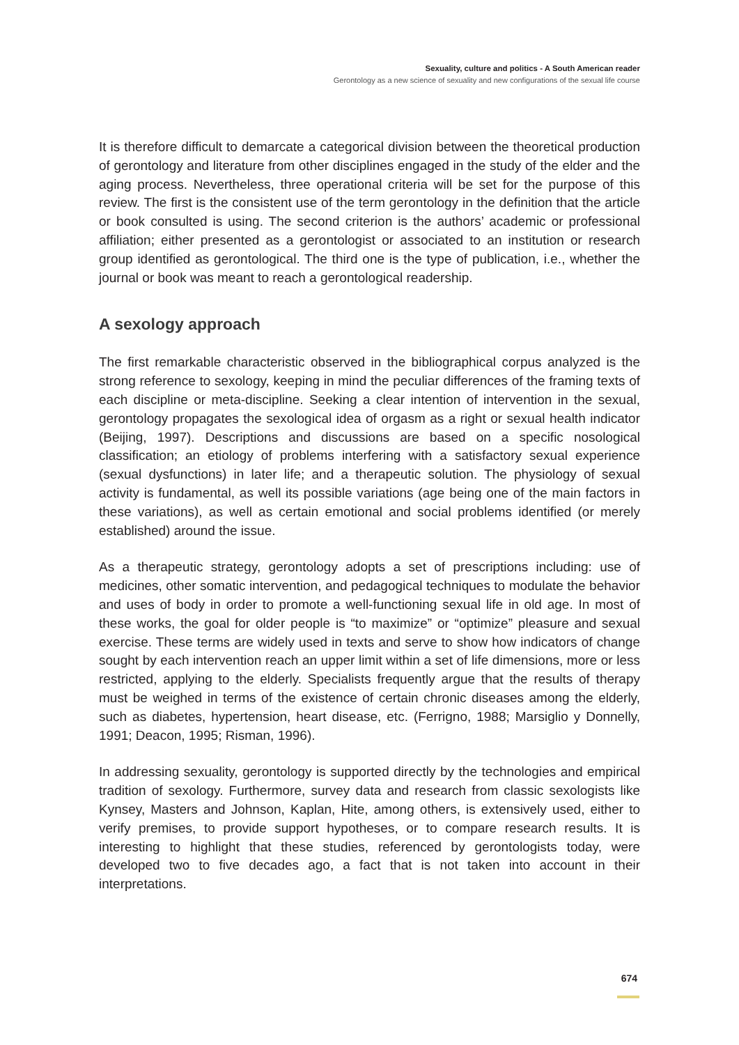Sexuality, culture and politics - A South American reader
Gerontology as a new science of sexuality and new configurations of the sexual life course
It is therefore difficult to demarcate a categorical division between the theoretical production of gerontology and literature from other disciplines engaged in the study of the elder and the aging process. Nevertheless, three operational criteria will be set for the purpose of this review. The first is the consistent use of the term gerontology in the definition that the article or book consulted is using. The second criterion is the authors’ academic or professional affiliation; either presented as a gerontologist or associated to an institution or research group identified as gerontological. The third one is the type of publication, i.e., whether the journal or book was meant to reach a gerontological readership.
A sexology approach
The first remarkable characteristic observed in the bibliographical corpus analyzed is the strong reference to sexology, keeping in mind the peculiar differences of the framing texts of each discipline or meta-discipline. Seeking a clear intention of intervention in the sexual, gerontology propagates the sexological idea of orgasm as a right or sexual health indicator (Beijing, 1997). Descriptions and discussions are based on a specific nosological classification; an etiology of problems interfering with a satisfactory sexual experience (sexual dysfunctions) in later life; and a therapeutic solution. The physiology of sexual activity is fundamental, as well its possible variations (age being one of the main factors in these variations), as well as certain emotional and social problems identified (or merely established) around the issue.
As a therapeutic strategy, gerontology adopts a set of prescriptions including: use of medicines, other somatic intervention, and pedagogical techniques to modulate the behavior and uses of body in order to promote a well-functioning sexual life in old age. In most of these works, the goal for older people is “to maximize” or “optimize” pleasure and sexual exercise. These terms are widely used in texts and serve to show how indicators of change sought by each intervention reach an upper limit within a set of life dimensions, more or less restricted, applying to the elderly. Specialists frequently argue that the results of therapy must be weighed in terms of the existence of certain chronic diseases among the elderly, such as diabetes, hypertension, heart disease, etc. (Ferrigno, 1988; Marsiglio y Donnelly, 1991; Deacon, 1995; Risman, 1996).
In addressing sexuality, gerontology is supported directly by the technologies and empirical tradition of sexology. Furthermore, survey data and research from classic sexologists like Kynsey, Masters and Johnson, Kaplan, Hite, among others, is extensively used, either to verify premises, to provide support hypotheses, or to compare research results. It is interesting to highlight that these studies, referenced by gerontologists today, were developed two to five decades ago, a fact that is not taken into account in their interpretations.
674